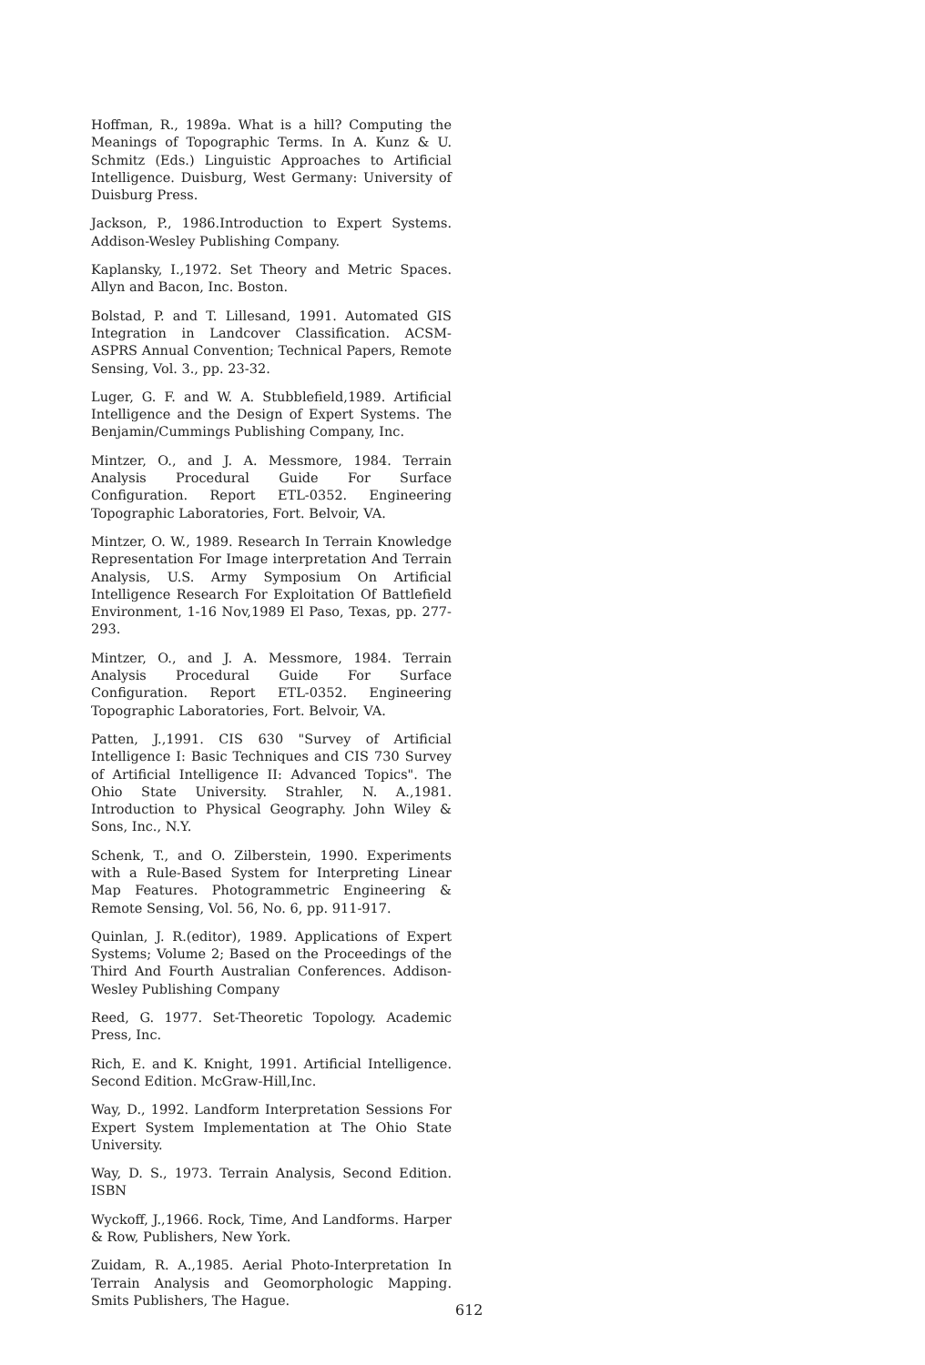Hoffman, R., 1989a. What is a hill? Computing the Meanings of Topographic Terms. In A. Kunz & U. Schmitz (Eds.) Linguistic Approaches to Artificial Intelligence. Duisburg, West Germany: University of Duisburg Press.
Jackson, P., 1986.Introduction to Expert Systems. Addison-Wesley Publishing Company.
Kaplansky, I.,1972. Set Theory and Metric Spaces. Allyn and Bacon, Inc. Boston.
Bolstad, P. and T. Lillesand, 1991. Automated GIS Integration in Landcover Classification. ACSM-ASPRS Annual Convention; Technical Papers, Remote Sensing, Vol. 3., pp. 23-32.
Luger, G. F. and W. A. Stubblefield,1989. Artificial Intelligence and the Design of Expert Systems. The Benjamin/Cummings Publishing Company, Inc.
Mintzer, O., and J. A. Messmore, 1984. Terrain Analysis Procedural Guide For Surface Configuration. Report ETL-0352. Engineering Topographic Laboratories, Fort. Belvoir, VA.
Mintzer, O. W., 1989. Research In Terrain Knowledge Representation For Image interpretation And Terrain Analysis, U.S. Army Symposium On Artificial Intelligence Research For Exploitation Of Battlefield Environment, 1-16 Nov,1989 El Paso, Texas, pp. 277-293.
Mintzer, O., and J. A. Messmore, 1984. Terrain Analysis Procedural Guide For Surface Configuration. Report ETL-0352. Engineering Topographic Laboratories, Fort. Belvoir, VA.
Patten, J.,1991. CIS 630 "Survey of Artificial Intelligence I: Basic Techniques and CIS 730 Survey of Artificial Intelligence II: Advanced Topics". The Ohio State University. Strahler, N. A.,1981. Introduction to Physical Geography. John Wiley & Sons, Inc., N.Y.
Schenk, T., and O. Zilberstein, 1990. Experiments with a Rule-Based System for Interpreting Linear Map Features. Photogrammetric Engineering & Remote Sensing, Vol. 56, No. 6, pp. 911-917.
Quinlan, J. R.(editor), 1989. Applications of Expert Systems; Volume 2; Based on the Proceedings of the Third And Fourth Australian Conferences. Addison-Wesley Publishing Company
Reed, G. 1977. Set-Theoretic Topology. Academic Press, Inc.
Rich, E. and K. Knight, 1991. Artificial Intelligence. Second Edition. McGraw-Hill,Inc.
Way, D., 1992. Landform Interpretation Sessions For Expert System Implementation at The Ohio State University.
Way, D. S., 1973. Terrain Analysis, Second Edition. ISBN
Wyckoff, J.,1966. Rock, Time, And Landforms. Harper & Row, Publishers, New York.
Zuidam, R. A.,1985. Aerial Photo-Interpretation In Terrain Analysis and Geomorphologic Mapping. Smits Publishers, The Hague.
612